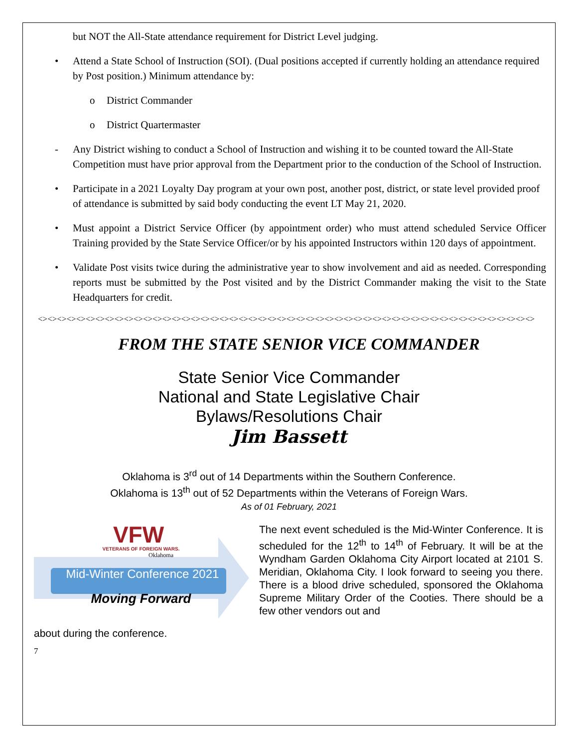but NOT the All-State attendance requirement for District Level judging.
• Attend a State School of Instruction (SOI). (Dual positions accepted if currently holding an attendance required by Post position.) Minimum attendance by:
o District Commander
o District Quartermaster
- Any District wishing to conduct a School of Instruction and wishing it to be counted toward the All-State Competition must have prior approval from the Department prior to the conduction of the School of Instruction.
• Participate in a 2021 Loyalty Day program at your own post, another post, district, or state level provided proof of attendance is submitted by said body conducting the event LT May 21, 2020.
• Must appoint a District Service Officer (by appointment order) who must attend scheduled Service Officer Training provided by the State Service Officer/or by his appointed Instructors within 120 days of appointment.
• Validate Post visits twice during the administrative year to show involvement and aid as needed. Corresponding reports must be submitted by the Post visited and by the District Commander making the visit to the State Headquarters for credit.
<><><><><><><><><><><><><><><><><><><><><><><><><><><><><><><><><><><><><><><><><><><><><><><><><><><><>
FROM THE STATE SENIOR VICE COMMANDER
State Senior Vice Commander
National and State Legislative Chair
Bylaws/Resolutions Chair
Jim Bassett
Oklahoma is 3<sup>rd</sup> out of 14 Departments within the Southern Conference.
Oklahoma is 13<sup>th</sup> out of 52 Departments within the Veterans of Foreign Wars.
As of 01 February, 2021
VFW
VETERANS OF FOREIGN WARS.
Oklahoma
Mid-Winter Conference 2021
Moving Forward
The next event scheduled is the Mid-Winter Conference. It is scheduled for the 12<sup>th</sup> to 14<sup>th</sup> of February. It will be at the Wyndham Garden Oklahoma City Airport located at 2101 S. Meridian, Oklahoma City. I look forward to seeing you there. There is a blood drive scheduled, sponsored the Oklahoma Supreme Military Order of the Cooties. There should be a few other vendors out and
about during the conference.
7